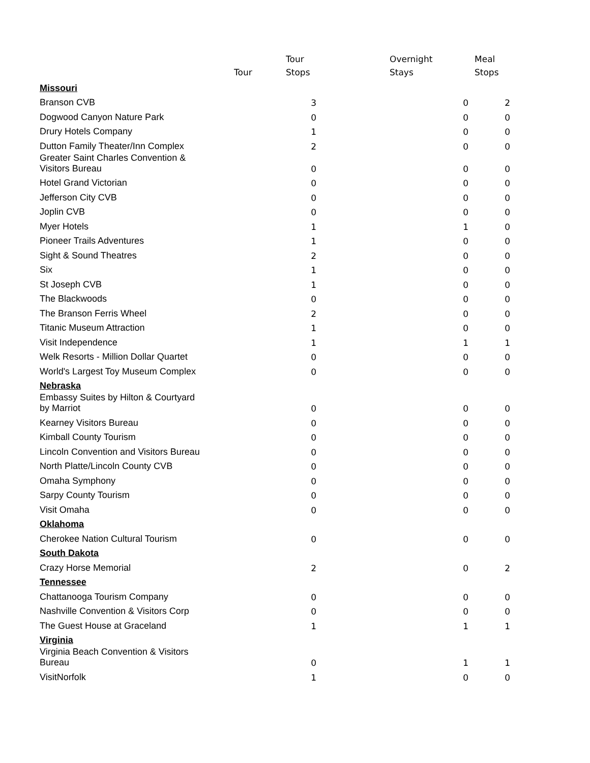| | Tour | Tour Stops | | Overnight Stays | Meal Stops |
| --- | --- | --- | --- | --- | --- |
| Missouri | | | | | |
| Branson CVB | | 3 | | 0 | 2 |
| Dogwood Canyon Nature Park | | 0 | | 0 | 0 |
| Drury Hotels Company | | 1 | | 0 | 0 |
| Dutton Family Theater/Inn Complex | | 2 | | 0 | 0 |
| Greater Saint Charles Convention & Visitors Bureau | | 0 | | 0 | 0 |
| Hotel Grand Victorian | | 0 | | 0 | 0 |
| Jefferson City CVB | | 0 | | 0 | 0 |
| Joplin CVB | | 0 | | 0 | 0 |
| Myer Hotels | | 1 | | 1 | 0 |
| Pioneer Trails Adventures | | 1 | | 0 | 0 |
| Sight & Sound Theatres | | 2 | | 0 | 0 |
| Six | | 1 | | 0 | 0 |
| St Joseph CVB | | 1 | | 0 | 0 |
| The Blackwoods | | 0 | | 0 | 0 |
| The Branson Ferris Wheel | | 2 | | 0 | 0 |
| Titanic Museum Attraction | | 1 | | 0 | 0 |
| Visit Independence | | 1 | | 1 | 1 |
| Welk Resorts - Million Dollar Quartet | | 0 | | 0 | 0 |
| World's Largest Toy Museum Complex | | 0 | | 0 | 0 |
| Nebraska | | | | | |
| Embassy Suites by Hilton & Courtyard by Marriot | | 0 | | 0 | 0 |
| Kearney Visitors Bureau | | 0 | | 0 | 0 |
| Kimball County Tourism | | 0 | | 0 | 0 |
| Lincoln Convention and Visitors Bureau | | 0 | | 0 | 0 |
| North Platte/Lincoln County CVB | | 0 | | 0 | 0 |
| Omaha Symphony | | 0 | | 0 | 0 |
| Sarpy County Tourism | | 0 | | 0 | 0 |
| Visit Omaha | | 0 | | 0 | 0 |
| Oklahoma | | | | | |
| Cherokee Nation Cultural Tourism | | 0 | | 0 | 0 |
| South Dakota | | | | | |
| Crazy Horse Memorial | | 2 | | 0 | 2 |
| Tennessee | | | | | |
| Chattanooga Tourism Company | | 0 | | 0 | 0 |
| Nashville Convention & Visitors Corp | | 0 | | 0 | 0 |
| The Guest House at Graceland | | 1 | | 1 | 1 |
| Virginia | | | | | |
| Virginia Beach Convention & Visitors Bureau | | 0 | | 1 | 1 |
| VisitNorfolk | | 1 | | 0 | 0 |